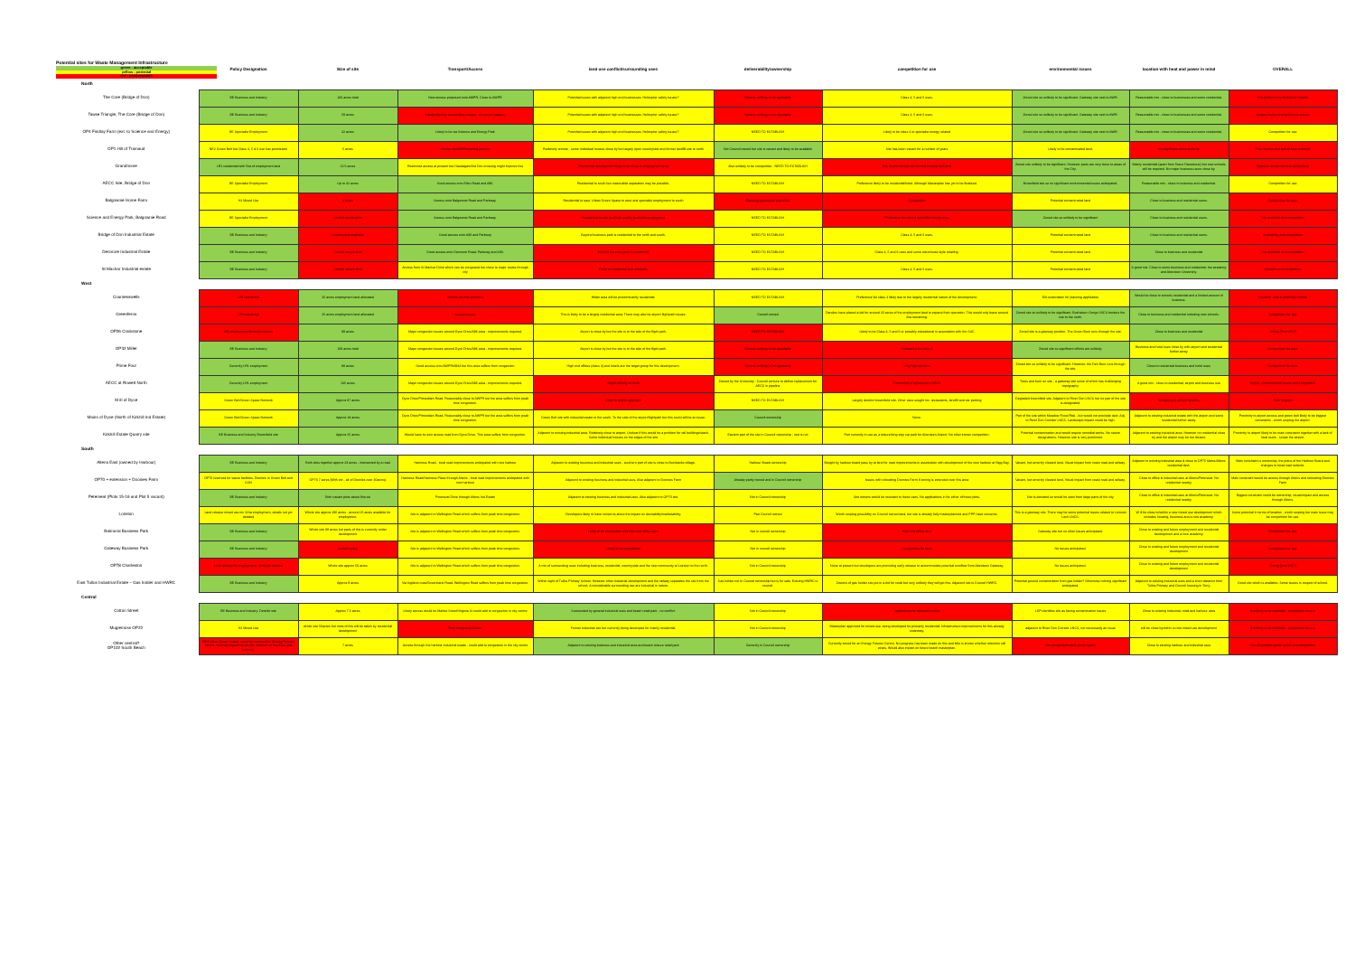| Potential sites for Waste Management Infrastructure green - acceptable yellow - potential red - unacceptable | Policy Designation | Size of site | Transport/Access | land use conflict/surrounding uses | deliverability/ownership | competition for use | environmental issues | location with heat and power in mind | OVERALL |
| --- | --- | --- | --- | --- | --- | --- | --- | --- | --- |
| North | | | | | | | | | |
| The Core (Bridge of Don) | BE Business and Industry | 100 acres total | New access proposed onto AWPR. Close to AWPR | Potential issues with adjacent high end businesses. Helicopter safety issues? | Owners unlikely to be agreeable | Class 4, 5 and 6 uses. | Zoned site so unlikely to be significant. Gateway site next to AWR. | Reasonable mix - close to businesses and some residential. | Not preferred by landowner/market |
| Tawse Triangle, The Core (Bridge of Don) | BE Business and Industry | 59 acres | Landlocked by surrounding owners - no current access | Potential issues with adjacent high end businesses. Helicopter safety issues? | Owners unlikely to be agreeable | Class 4, 5 and 6 uses. | Zoned site so unlikely to be significant. Gateway site next to AWR. | Reasonable mix - close to businesses and some residential. | Access issues and landowner issues |
| OP4 Findlay Farm (ext. to Science and Energy) | BE Specialist Employment | 42 acres | Likely to be via Science and Energy Park | Potential issues with adjacent high end businesses. Helicopter safety issues? | NEED TO ESTABLISH | Likely to be class 4 or specialist energy related | Zoned site so unlikely to be significant. Gateway site next to AWR. | Reasonable mix - close to businesses and some residential. | Competition for use |
| OP1 Hill of Tramaud | NE2 Green Belt but Class 4, 5 & 6 use has permission | 5 acres | Access via AWPR/existing junction | Relatively remote - some individual houses close by but largely open countryside and former landfill site to north | Not Council owned but site is vacant and likely to be available | Site has been vacant for a number of years | Likely to be contaminated land. | No significant users close by | Poor access and lack of heat demand |
| Grandhome | LR1 residential with 5ha of employment land | 12.5 acres | Restricted access at present but Haudagain/3rd Don crossing might improve this | Residential development likely to be close to employment area | Also unlikely to be competitive - NEED TO ESTABLISH | Site residential-led with limited employment land | Zoned site unlikely to be significant. However parts are very close to areas of the City. | Mainly residential (apart from Tesco Danestone) but new schools will be required. No major business users close by. | Adjacent residential and competition |
| AECC Site, Bridge of Don | BE Specialist Employment | Up to 32 acres | Good access onto Ellon Road and A96. | Residential to south but reasonable separation may be possible. | NEED TO ESTABLISH | Preference likely to be residential/hotel. Although Masterplan has yet to be finalised. | Brownfield site so no significant environmental issues anticipated. | Reasonable mix - close to business and residential. | Competition for use |
| Balgownie Home Farm | H2 Mixed Use | 3 acres | Access onto Balgownie Road and Parkway. | Residential to east. Urban Green Space to west and specialist employment to south | Planning application submitted | Competition | Potential contaminated land | Close to business and residential users. | Competition for uses |
| Science and Energy Park, Balgownie Road | BE Specialist Employment | Limited vacant plots | Access onto Balgownie Road and Parkway. | Residential to east and high quality specialist employment | NEED TO ESTABLISH | Preference for class 4 specialist energy uses | Zoned site so unlikely to be significant | Close to business and residential users. | Not available and competition |
| Bridge of Don Industrial Estate | BE Business and Industry | Limited plots available | Good access onto A90 and Parkway | Beyond business park is residential to the north and south. | NEED TO ESTABLISH | Class 4, 5 and 6 uses. | Potential contaminated land | Close to business and residential users. | Availability and competition |
| Denmore Industrial Estate | BE Business and Industry | Limited vacant land | Good access onto Denmore Road, Parkway and A90. | Beyond business park is residential | NEED TO ESTABLISH | Class 4, 5 and 6 uses and some warehouse style retailing. | Potential contaminated land | Close to business and residential | Not available and competition |
| St Machar Industrial estate | BE Business and Industry | Limited vacant land | Access from St Machar Drive which can be congested but close to major routes through city | Close to residential and university | NEED TO ESTABLISH | Class 4, 5 and 6 uses. | Potential contaminated land | A good mix. Close to some business and residential, the academy and Aberdeen University. | Location and competition |
| West | | | | | | | | | |
| Countesswells | LR1 residential | 25 acres employment land allocated | Access via new junctions | Wider area will be predominantly residential. | NEED TO ESTABLISH | Preference for class 4 likely due to the largely residential nature of the development. | EIA undertaken for planning application | Would be close to schools residential and a limited amount of business. | Location - site is relatively remote |
| Greenferns | LR1 residential | 25 acres employment land allocated | Access issues | This is likely to be a largely residential area. There may also be airport flightpath issues. | Council owned | Dandies have placed a bid for around 20 acres of the employment land to expand their operation. This would only leave around 4ha remaining. | Zoned site so unlikely to be significant. Buchsburn Gorge LNCS borders the site to the north. | Close to business and residential including new schools. | Competition for use |
| OP26 Craibstone | LR1 employment/strategic reserve | 89 acres | Major congestion issues around Dyce Drive/A96 area - improvements required. | Airport is close by but the site is to the side of the flight path. | NEED TO ESTABLISH | Likely to be Class 4, 5 and 6 or possibly educational in association with the SAC | Zoned site is a gateway position. The Green Burn runs through the site. | Close to business and residential | Timing (Post 2017) |
| OP32 Miller | BE Business and Industry | 108 acres total | Major congestion issues around Dyce Drive/A96 area - improvements required. | Airport is close by but the site is to the side of the flight path. | Owners unlikely to be agreeable | Preference for class 4 | Zoned site so significant effects are unlikely. | Business and hotel uses close by with airport and residential further away. | Competition for uses |
| Prime Four | Currently LR1 employment | 98 acres | Good access onto AWPR/A944 but this area suffers from congestion | High end offices (class 4) and hotels are the target group for this development. | Owners unlikely to be agreeable | Very high demand | Zoned site so unlikely to be significant. However, the Den Burn runs through the site. | Close to residential business and hotel uses. | Competition for uses |
| AECC at Rowett North | Currently LR1 employment | 135 acres | Major congestion issues around Dyce Drive/A96 area - improvements required. | Airport directly to north | Owned by the University - Council venture to deliver replacement for AECC in pipeline | Committed to replacement AECC | Trees and burn on site - a gateway site some of which has challenging topography | A good mix - close to residential, airport and business use | Airport, environmental issues and competition |
| M ill of Dyce | Green Belt/Green Space Network | Approx 87 acres | Dyce Drive/Pitmedden Road. Reasonably close to AWPR but the area suffers from peak time congestion. | Close to airport approach | NEED TO ESTABLISH | Largely derelict brownfield site. Other uses sought inc. restaurants, landfill and car parking | Degraded brownfield site. Adjacent to River Don LNCS but no part of the site is designated. | Isolated and remote location | Poor location |
| Mains of Dyce (North of Kirkhill Ind Estate) | Green Belt/Green Space Network | Approx 18 acres | Dyce Drive/Pitmedden Road. Reasonably close to AWPR but the area suffers from peak time congestion. | Green Belt site with industrial estate to the south. To the side of the airport flightpath but this could still be an issue. | Council ownership | None. | Part of the site within Meadow Flood Risk - but would not preclude devt. Adj. to River Don Corridor LNCS. Landscape impact could be high. | Adjacent to existing industrial estate with the airport and some residential further away. | Proximity to airport access and green belt likely to be biggest constraints - worth scoping the airport. |
| Kirkhill Estate Quarry site | BE Business and Industry Brownfield site | Approx 25 acres | Would have its own access road from Dyce Drive. This area suffers from congestion. | Adjacent to existing industrial area. Relatively close to airport. Unclear if this would be a problem for tall buildings/stack. Some individual houses on the edges of the site | Eastern part of the site in Council ownership - rest is not | Part currently in use as a leisure/long stay car park for Aberdeen Airport. No other known competition. | Potential contamination and would require remedial works. No nature designations. However site is very prominent. | Adjacent to existing industrial area. However no residential close by and the airport may be too distant. | Proximity to airport likely to be main constraint together with a lack of heat users - scope the airport. |
| South | | | | | | | | | |
| Altens East (owned by Harbour) | BE Business and Industry | Both sites together approx 23 acres - intersected by a road | Harmess Road - local road improvements anticipated with new harbour | Adjacent to existing business and industrial uses - southern part of site is close to Burnbanks village. | Harbour Board ownership | Bought by harbour board pass by at land for road improvements in association with development of the new harbour at Nigg Bay. | Vacant, low amenity cleared land. Visual impact from coast road and railway. | Adjacent to existing industrial area & close to OP75 Mains/Altens residential devt. | Main constraint is ownership, the plans of the Harbour Board and changes to local road network. |
| OP70 + extension + Doonies Farm | OP70 reserved for waste facilities. Doonies in Green Belt and GSN | OP70 7 acres (With ext - all of Doonies over 30acres) | Harmess Road/Harmess Place through Altens - local road improvements anticipated with new harbour | Adjacent to existing business and industrial uses. Also adjacent to Doonies Farm | Already partly owned and in Council ownership | Issues with relocating Doonies Farm if zoning is extended over this area | Vacant, low amenity cleared land. Visual impact from coast road and railway. | Close to office & industrial uses at Altens/Peterseat. No residential nearby. | Main constraint would be access through Altens and relocating Doonies Farm |
| Peterseat (Plots 15-16 and Plot 5 vacant) | BE Business and Industry | Both vacant plots about 8ha ea | Peterseat Drive through Altens Ind Estate | Adjacent to existing business and industrial uses. Also adjacent to OP70 site. | Not in Council ownership | Site owners would be resistant to these uses. No applications in for either of these plots. | Site is elevated so would be seen from large parts of the city. | Close to office & industrial uses at Altens/Peterseat. No residential nearby. | Biggest constraint could be ownership, visual impact and access through Altens. |
| Loirston | Land release mixed use inc 11ha employment, details not yet decided | Whole site approx 296 acres - around 25 acres available for employment. | Site is adjacent to Wellington Road which suffers from peak time congestion. | Developers likely to have concerns about the impact on desirability/marketability. | Part Council owned | Worth scoping possibility on Council owned land, but site is already fully masterplanned and PPP have consents. | This is a gateway site. There may be some potential issues related to Loirston Loch LNCS. | W ill be close to/within a new mixed use development which includes housing, business and a new academy. | Some potential in terms of location - worth scoping but main issue may be competition for use. |
| Balmoral Business Park | BE Business and Industry | Whole site 89 acres but parts of this is currently under development | Site is adjacent to Wellington Road which suffers from peak time congestion. | Likely to be competition and high end office users | Not in council ownership | High end office uses | Gateway site but no other issues anticipated. | Close to existing and future employment and residential development and a new academy. | Competition for use |
| Gateway Business Park | BE Business and Industry | Limited space | Site is adjacent to Wellington Road which suffers from peak time congestion. | Likely to be competition | Not in council ownership | Competition for uses | No issues anticipated. | Close to existing and future employment and residential development | Competition for use |
| OP78 Charleston | Land release for employment - strategic reserve | Whole site approx 50 acres | Site is adjacent to Wellington Road which suffers from peak time congestion. | A mix of surrounding uses including business, residential, countryside and the new community at Loirston to the north. | Not in Council ownership | None at present but developers are promoting early release to accommodate potential overflow from Aberdeen Gateway. | No issues anticipated. | Close to existing and future employment and residential development | Timing (post 2017) |
| East Tullos Industrial Estate – Gas holder and HWRC | BE Business and Industry | Approx 8 acres | Via Ingilston road/Greenbank Road. Wellington Road suffers from peak time congestion. | Within sight of Tullos Primary School. However other industrial development and the railway separates the site from the school. A considerable surrounding use are industrial in nature. | Gas holder not in Council ownership but is for sale. Existing HWRC is council. | Owners of gas holder site put in a bid for retail but very unlikely they will get this. Adjacent site is Council HWRC. | Potential ground contamination from gas holder? Otherwise nothing significant anticipated. | Adjacent to existing industrial uses and a short distance from Tullos Primary and Council housing in Torry. | Good site which is available. Some issues in respect of school. |
| Central | | | | | | | | | |
| Cotton Street | BE Business and Industry. Derelict site | Approx 7.5 acres | Likely access would be Market Street/Virginia St could add to congestion in city centre | Surrounded by general industrial uses and beach retail park - no conflict. | Not in Council ownership | Applications for alternative uses | LDP identifies site as facing contamination issues | Close to existing industrial, retail and harbour uses | Not likely to be available - competition for use |
| Mugiemoss OP22 | H2 Mixed Use | whole site 56acres but most of this will be taken by residential development | Poor congestion issues | Former industrial site but currently being developed for mainly residential. | Not in Council ownership | Masterplan approved for mixed use, being developed for primarily residential. Infrastructure improvements for this already underway. | adjacent to River Don Corridor LNCS, not necessarily an issue | will be close by/within a new mixed use development | Not likely to be available - competition for use |
| Other central? OP102 South Beach | NE3 Urban Green Space, currently reserved for Energy Futures Centre. Nothing happening on this. Adjacent to business and industry. | 7 acres | Access through the harbour industrial estate - could add to congestion in the city centre | Adjacent to existing business and industrial area and beach leisure retail park | Currently in Council ownership | Currently zoned for an Energy Futures Centre. No progress has been made on this and little is known whether retention still exists. Would also impact on future beach masterplan. | Site designated urban green space | Close to existing harbour and industrial uses | Site designated green space and competition |